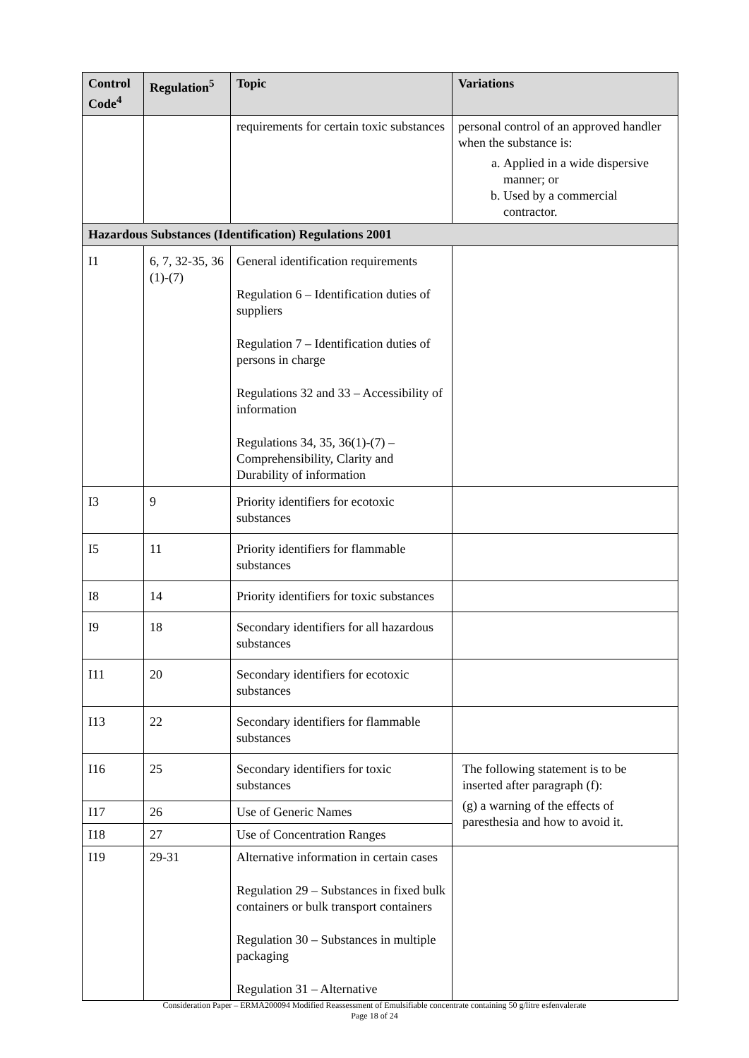| Control Code<sup>4</sup> | Regulation<sup>5</sup> | Topic | Variations |
| --- | --- | --- | --- |
| | | requirements for certain toxic substances | personal control of an approved handler when the substance is: a. Applied in a wide dispersive manner; or b. Used by a commercial contractor. |
| Hazardous Substances (Identification) Regulations 2001 | | | |
| I1 | 6, 7, 32-35, 36 (1)-(7) | General identification requirements Regulation 6 – Identification duties of suppliers Regulation 7 – Identification duties of persons in charge Regulations 32 and 33 – Accessibility of information Regulations 34, 35, 36(1)-(7) – Comprehensibility, Clarity and Durability of information | |
| I3 | 9 | Priority identifiers for ecotoxic substances | |
| I5 | 11 | Priority identifiers for flammable substances | |
| I8 | 14 | Priority identifiers for toxic substances | |
| I9 | 18 | Secondary identifiers for all hazardous substances | |
| I11 | 20 | Secondary identifiers for ecotoxic substances | |
| I13 | 22 | Secondary identifiers for flammable substances | |
| I16 | 25 | Secondary identifiers for toxic substances | The following statement is to be inserted after paragraph (f): (g) a warning of the effects of paresthesia and how to avoid it. |
| I17 | 26 | Use of Generic Names | |
| I18 | 27 | Use of Concentration Ranges | |
| I19 | 29-31 | Alternative information in certain cases Regulation 29 – Substances in fixed bulk containers or bulk transport containers Regulation 30 – Substances in multiple packaging Regulation 31 – Alternative | |
Consideration Paper – ERMA200094 Modified Reassessment of Emulsifiable concentrate containing 50 g/litre esfenvalerate
Page 18 of 24